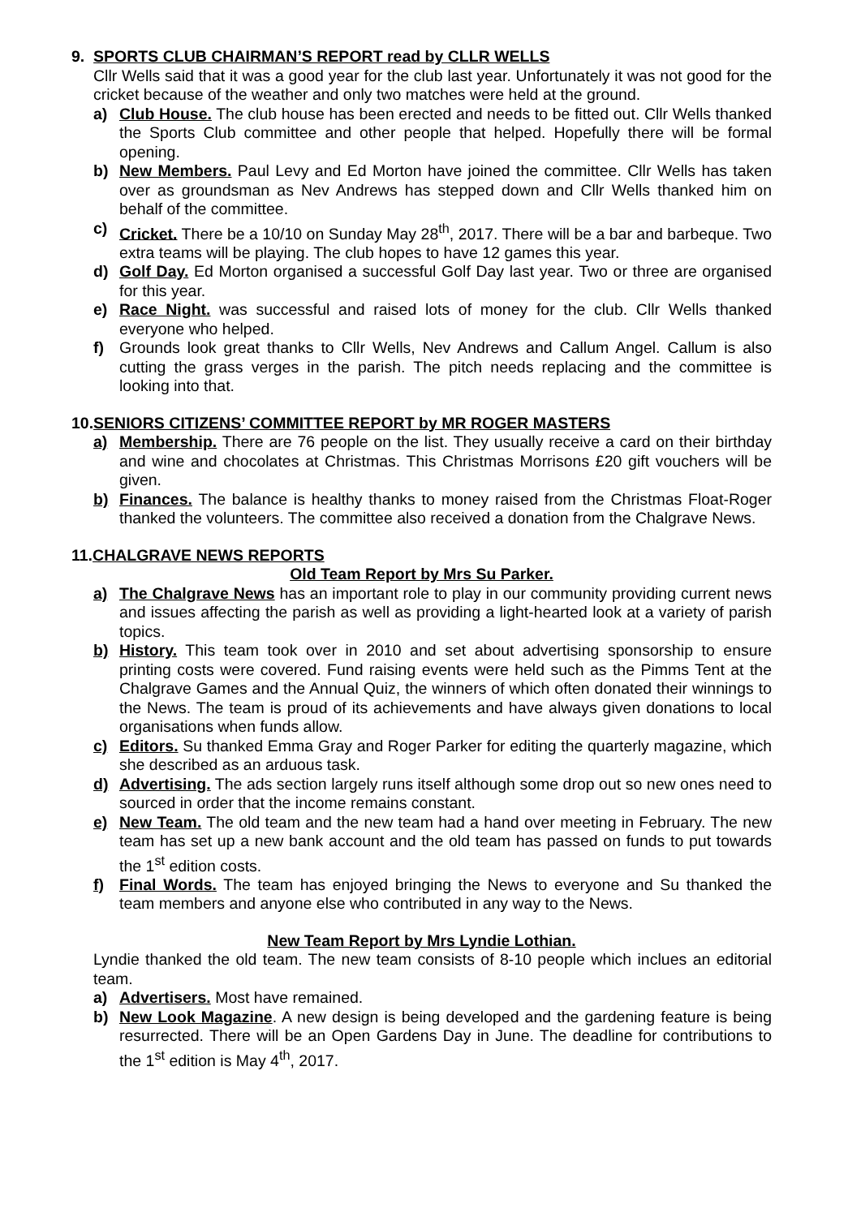9. SPORTS CLUB CHAIRMAN’S REPORT read by CLLR WELLS
Cllr Wells said that it was a good year for the club last year. Unfortunately it was not good for the cricket because of the weather and only two matches were held at the ground.
a) Club House. The club house has been erected and needs to be fitted out. Cllr Wells thanked the Sports Club committee and other people that helped. Hopefully there will be formal opening.
b) New Members. Paul Levy and Ed Morton have joined the committee. Cllr Wells has taken over as groundsman as Nev Andrews has stepped down and Cllr Wells thanked him on behalf of the committee.
c) Cricket. There be a 10/10 on Sunday May 28<sup>th</sup>, 2017. There will be a bar and barbeque. Two extra teams will be playing. The club hopes to have 12 games this year.
d) Golf Day. Ed Morton organised a successful Golf Day last year. Two or three are organised for this year.
e) Race Night. was successful and raised lots of money for the club. Cllr Wells thanked everyone who helped.
f) Grounds look great thanks to Cllr Wells, Nev Andrews and Callum Angel. Callum is also cutting the grass verges in the parish. The pitch needs replacing and the committee is looking into that.
10.SENIORS CITIZENS’ COMMITTEE REPORT by MR ROGER MASTERS
a) Membership. There are 76 people on the list. They usually receive a card on their birthday and wine and chocolates at Christmas. This Christmas Morrisons £20 gift vouchers will be given.
b) Finances. The balance is healthy thanks to money raised from the Christmas Float-Roger thanked the volunteers. The committee also received a donation from the Chalgrave News.
11.CHALGRAVE NEWS REPORTS
Old Team Report by Mrs Su Parker.
a) The Chalgrave News has an important role to play in our community providing current news and issues affecting the parish as well as providing a light-hearted look at a variety of parish topics.
b) History. This team took over in 2010 and set about advertising sponsorship to ensure printing costs were covered. Fund raising events were held such as the Pimms Tent at the Chalgrave Games and the Annual Quiz, the winners of which often donated their winnings to the News. The team is proud of its achievements and have always given donations to local organisations when funds allow.
c) Editors. Su thanked Emma Gray and Roger Parker for editing the quarterly magazine, which she described as an arduous task.
d) Advertising. The ads section largely runs itself although some drop out so new ones need to sourced in order that the income remains constant.
e) New Team. The old team and the new team had a hand over meeting in February. The new team has set up a new bank account and the old team has passed on funds to put towards the 1<sup>st</sup> edition costs.
f) Final Words. The team has enjoyed bringing the News to everyone and Su thanked the team members and anyone else who contributed in any way to the News.
New Team Report by Mrs Lyndie Lothian.
Lyndie thanked the old team. The new team consists of 8-10 people which inclues an editorial team.
a) Advertisers. Most have remained.
b) New Look Magazine. A new design is being developed and the gardening feature is being resurrected. There will be an Open Gardens Day in June. The deadline for contributions to the 1<sup>st</sup> edition is May 4<sup>th</sup>, 2017.